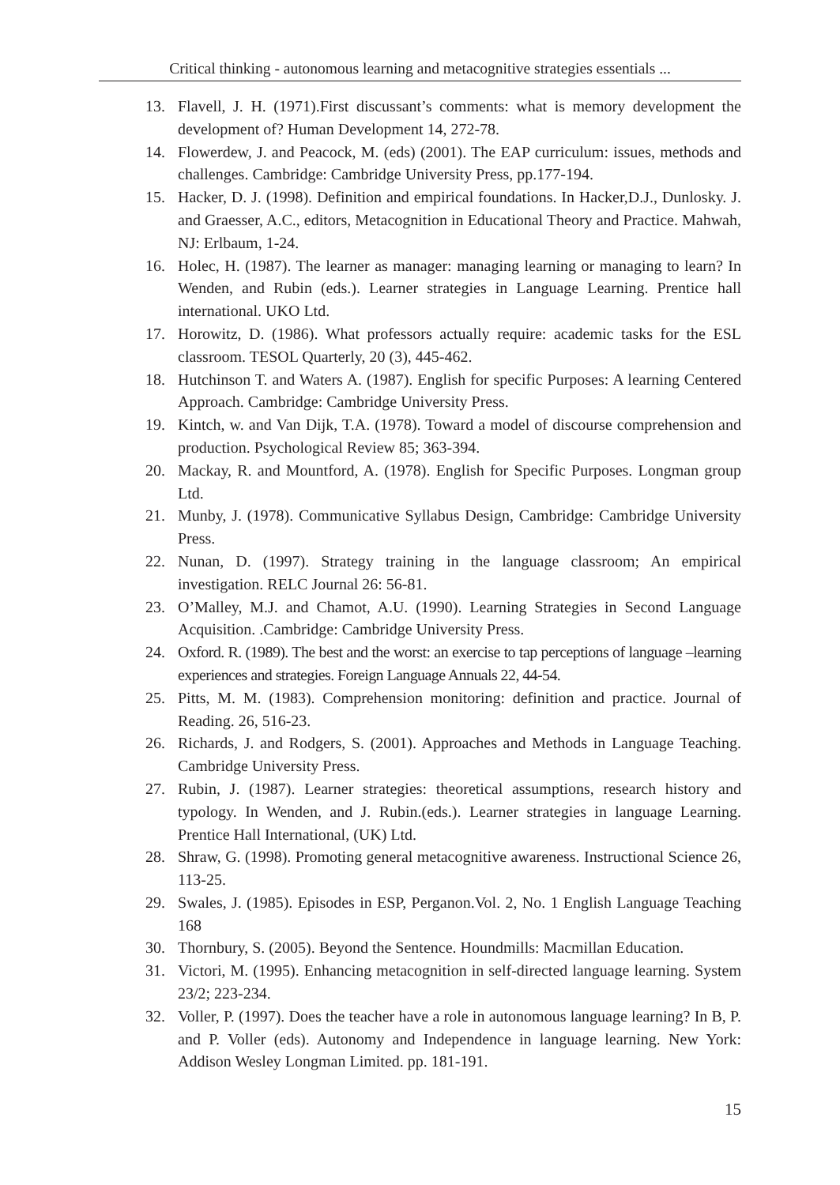Critical thinking - autonomous learning and metacognitive strategies essentials ...
13. Flavell, J. H. (1971).First discussant’s comments: what is memory development the development of? Human Development 14, 272-78.
14. Flowerdew, J. and Peacock, M. (eds) (2001). The EAP curriculum: issues, methods and challenges. Cambridge: Cambridge University Press, pp.177-194.
15. Hacker, D. J. (1998). Definition and empirical foundations. In Hacker,D.J., Dunlosky. J. and Graesser, A.C., editors, Metacognition in Educational Theory and Practice. Mahwah, NJ: Erlbaum, 1-24.
16. Holec, H. (1987). The learner as manager: managing learning or managing to learn? In Wenden, and Rubin (eds.). Learner strategies in Language Learning. Prentice hall international. UKO Ltd.
17. Horowitz, D. (1986). What professors actually require: academic tasks for the ESL classroom. TESOL Quarterly, 20 (3), 445-462.
18. Hutchinson T. and Waters A. (1987). English for specific Purposes: A learning Centered Approach. Cambridge: Cambridge University Press.
19. Kintch, w. and Van Dijk, T.A. (1978). Toward a model of discourse comprehension and production. Psychological Review 85; 363-394.
20. Mackay, R. and Mountford, A. (1978). English for Specific Purposes. Longman group Ltd.
21. Munby, J. (1978). Communicative Syllabus Design, Cambridge: Cambridge University Press.
22. Nunan, D. (1997). Strategy training in the language classroom; An empirical investigation. RELC Journal 26: 56-81.
23. O’Malley, M.J. and Chamot, A.U. (1990). Learning Strategies in Second Language Acquisition. .Cambridge: Cambridge University Press.
24. Oxford. R. (1989). The best and the worst: an exercise to tap perceptions of language –learning experiences and strategies. Foreign Language Annuals 22, 44-54.
25. Pitts, M. M. (1983). Comprehension monitoring: definition and practice. Journal of Reading. 26, 516-23.
26. Richards, J. and Rodgers, S. (2001). Approaches and Methods in Language Teaching. Cambridge University Press.
27. Rubin, J. (1987). Learner strategies: theoretical assumptions, research history and typology. In Wenden, and J. Rubin.(eds.). Learner strategies in language Learning. Prentice Hall International, (UK) Ltd.
28. Shraw, G. (1998). Promoting general metacognitive awareness. Instructional Science 26, 113-25.
29. Swales, J. (1985). Episodes in ESP, Perganon.Vol. 2, No. 1 English Language Teaching 168
30. Thornbury, S. (2005). Beyond the Sentence. Houndmills: Macmillan Education.
31. Victori, M. (1995). Enhancing metacognition in self-directed language learning. System 23/2; 223-234.
32. Voller, P. (1997). Does the teacher have a role in autonomous language learning? In B, P. and P. Voller (eds). Autonomy and Independence in language learning. New York: Addison Wesley Longman Limited. pp. 181-191.
15